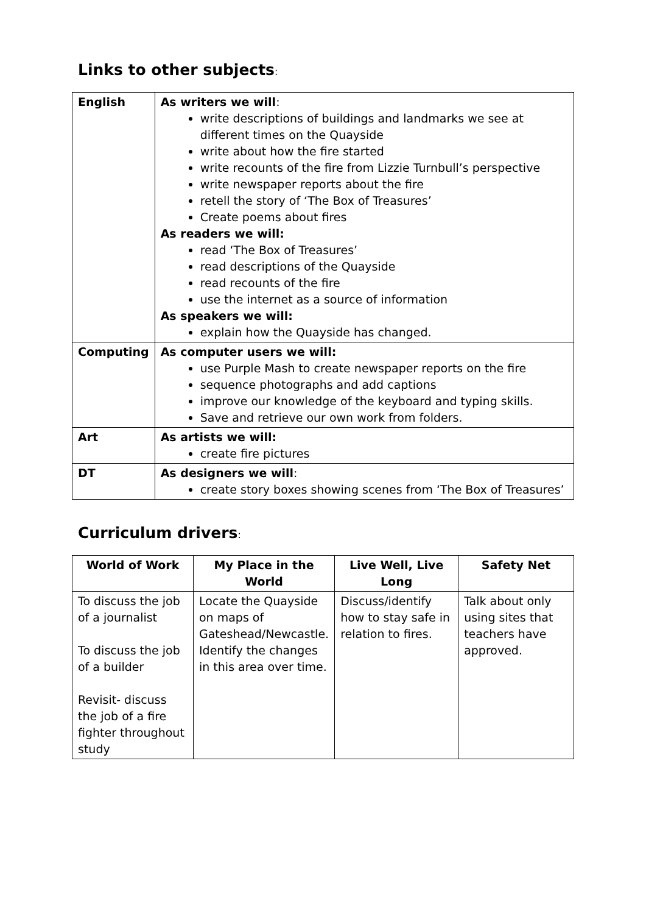Links to other subjects:
| English | As writers we will : write descriptions of buildings and landmarks we see at different times on the Quayside write about how the fire started write recounts of the fire from Lizzie Turnbull’s perspective write newspaper reports about the fire retell the story of ‘The Box of Treasures’ Create poems about fires As readers we will: read ‘The Box of Treasures’ read descriptions of the Quayside read recounts of the fire use the internet as a source of information As speakers we will: explain how the Quayside has changed. |
| Computing | As computer users we will: use Purple Mash to create newspaper reports on the fire sequence photographs and add captions improve our knowledge of the keyboard and typing skills. Save and retrieve our own work from folders. |
| Art | As artists we will: create fire pictures |
| DT | As designers we will : create story boxes showing scenes from ‘The Box of Treasures’ |
Curriculum drivers:
| World of Work | My Place in the World | Live Well, Live Long | Safety Net |
| --- | --- | --- | --- |
| To discuss the job of a journalist To discuss the job of a builder Revisit- discuss the job of a fire fighter throughout study | Locate the Quayside on maps of Gateshead/Newcastle. Identify the changes in this area over time. | Discuss/identify how to stay safe in relation to fires. | Talk about only using sites that teachers have approved. |